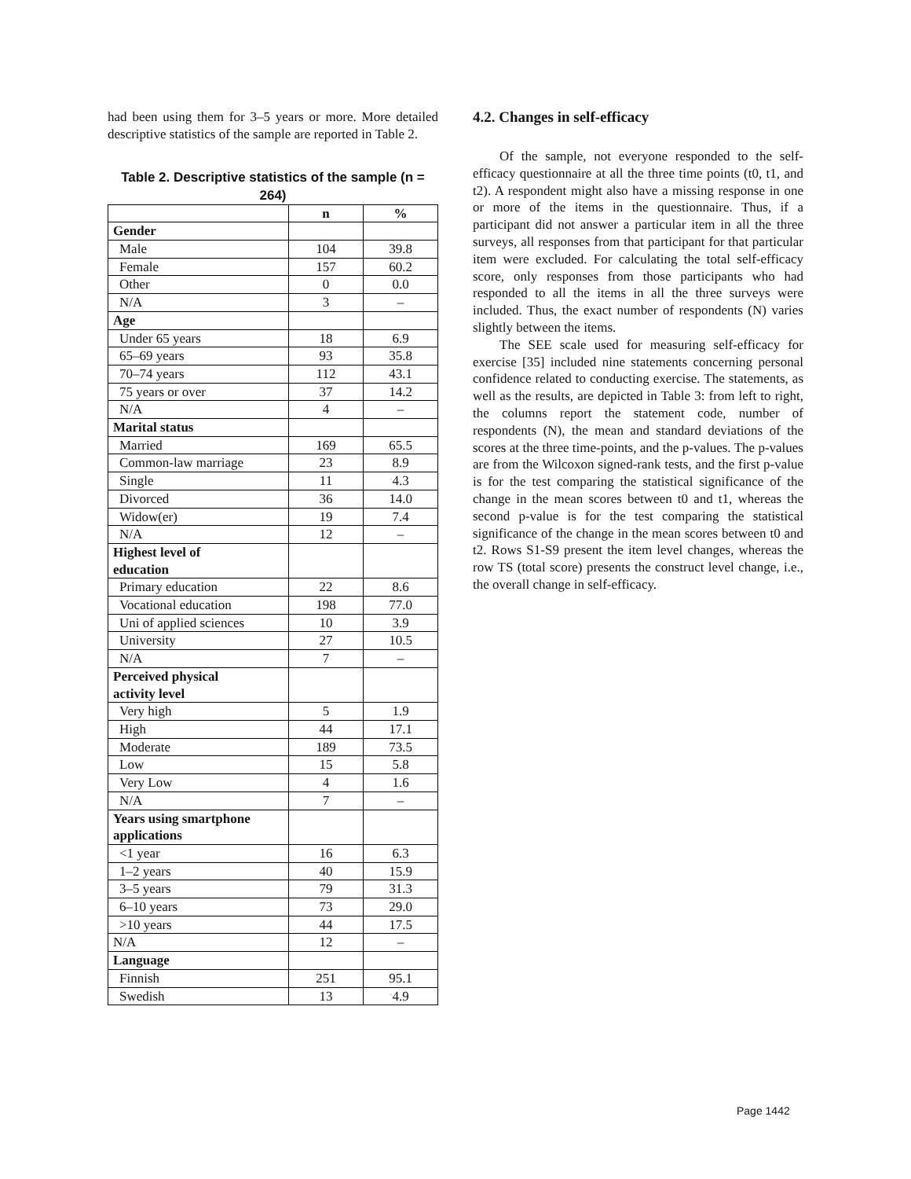had been using them for 3–5 years or more. More detailed descriptive statistics of the sample are reported in Table 2.
Table 2. Descriptive statistics of the sample (n = 264)
| | n | % |
| --- | --- | --- |
| Gender | | |
| Male | 104 | 39.8 |
| Female | 157 | 60.2 |
| Other | 0 | 0.0 |
| N/A | 3 | – |
| Age | | |
| Under 65 years | 18 | 6.9 |
| 65–69 years | 93 | 35.8 |
| 70–74 years | 112 | 43.1 |
| 75 years or over | 37 | 14.2 |
| N/A | 4 | – |
| Marital status | | |
| Married | 169 | 65.5 |
| Common-law marriage | 23 | 8.9 |
| Single | 11 | 4.3 |
| Divorced | 36 | 14.0 |
| Widow(er) | 19 | 7.4 |
| N/A | 12 | – |
| Highest level of education | | |
| Primary education | 22 | 8.6 |
| Vocational education | 198 | 77.0 |
| Uni of applied sciences | 10 | 3.9 |
| University | 27 | 10.5 |
| N/A | 7 | – |
| Perceived physical activity level | | |
| Very high | 5 | 1.9 |
| High | 44 | 17.1 |
| Moderate | 189 | 73.5 |
| Low | 15 | 5.8 |
| Very Low | 4 | 1.6 |
| N/A | 7 | – |
| Years using smartphone applications | | |
| <1 year | 16 | 6.3 |
| 1–2 years | 40 | 15.9 |
| 3–5 years | 79 | 31.3 |
| 6–10 years | 73 | 29.0 |
| >10 years | 44 | 17.5 |
| N/A | 12 | – |
| Language | | |
| Finnish | 251 | 95.1 |
| Swedish | 13 | 4.9 |
4.2. Changes in self-efficacy
Of the sample, not everyone responded to the self-efficacy questionnaire at all the three time points (t0, t1, and t2). A respondent might also have a missing response in one or more of the items in the questionnaire. Thus, if a participant did not answer a particular item in all the three surveys, all responses from that participant for that particular item were excluded. For calculating the total self-efficacy score, only responses from those participants who had responded to all the items in all the three surveys were included. Thus, the exact number of respondents (N) varies slightly between the items.
The SEE scale used for measuring self-efficacy for exercise [35] included nine statements concerning personal confidence related to conducting exercise. The statements, as well as the results, are depicted in Table 3: from left to right, the columns report the statement code, number of respondents (N), the mean and standard deviations of the scores at the three time-points, and the p-values. The p-values are from the Wilcoxon signed-rank tests, and the first p-value is for the test comparing the statistical significance of the change in the mean scores between t0 and t1, whereas the second p-value is for the test comparing the statistical significance of the change in the mean scores between t0 and t2. Rows S1-S9 present the item level changes, whereas the row TS (total score) presents the construct level change, i.e., the overall change in self-efficacy.
Page 1442